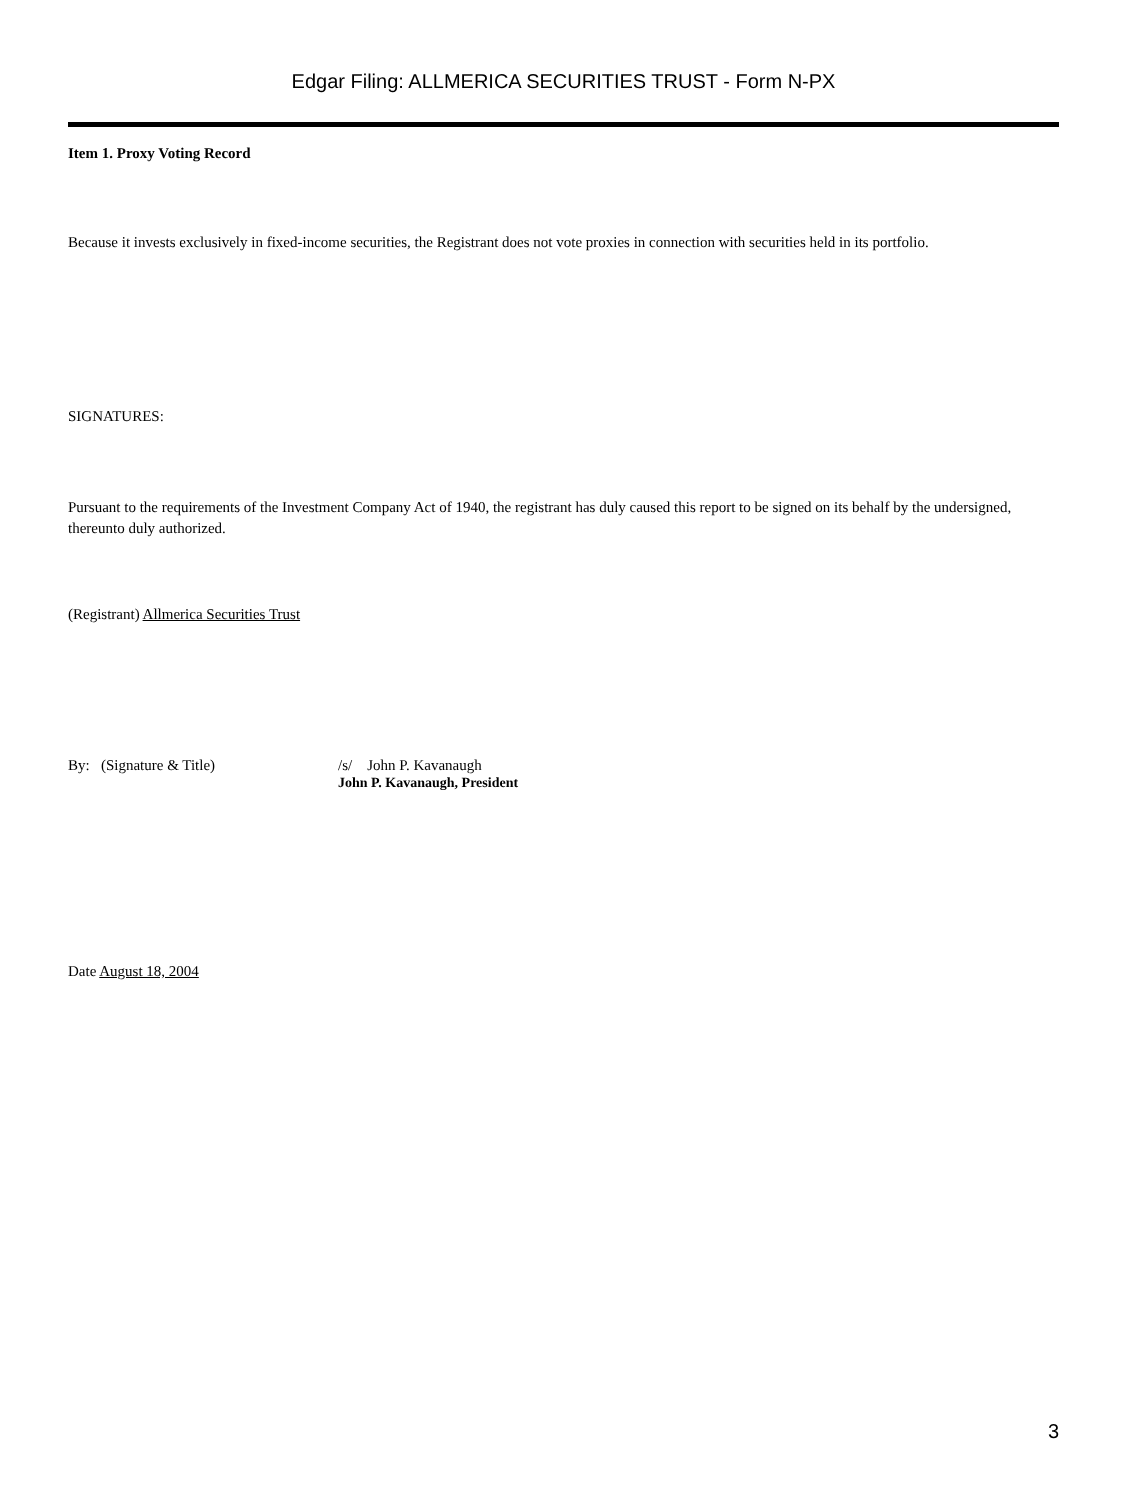Edgar Filing: ALLMERICA SECURITIES TRUST - Form N-PX
Item 1. Proxy Voting Record
Because it invests exclusively in fixed-income securities, the Registrant does not vote proxies in connection with securities held in its portfolio.
SIGNATURES:
Pursuant to the requirements of the Investment Company Act of 1940, the registrant has duly caused this report to be signed on its behalf by the undersigned, thereunto duly authorized.
(Registrant) Allmerica Securities Trust
By: (Signature & Title) /s/ John P. Kavanaugh
John P. Kavanaugh, President
Date August 18, 2004
3